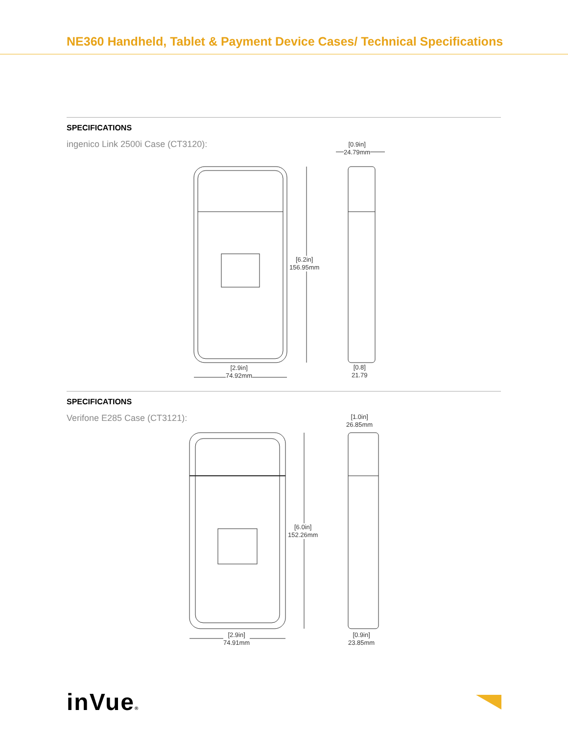NE360 Handheld, Tablet & Payment Device Cases/ Technical Specifications
SPECIFICATIONS
ingenico Link 2500i Case (CT3120):
[6.2in]
156.95mm
[2.9in]
74.92mm
[0.9in]
24.79mm
[0.8]
21.79
SPECIFICATIONS
Verifone E285 Case (CT3121):
[6.0in]
152.26mm
[2.9in]
74.91mm
[1.0in]
26.85mm
[0.9in]
23.85mm
inVue®